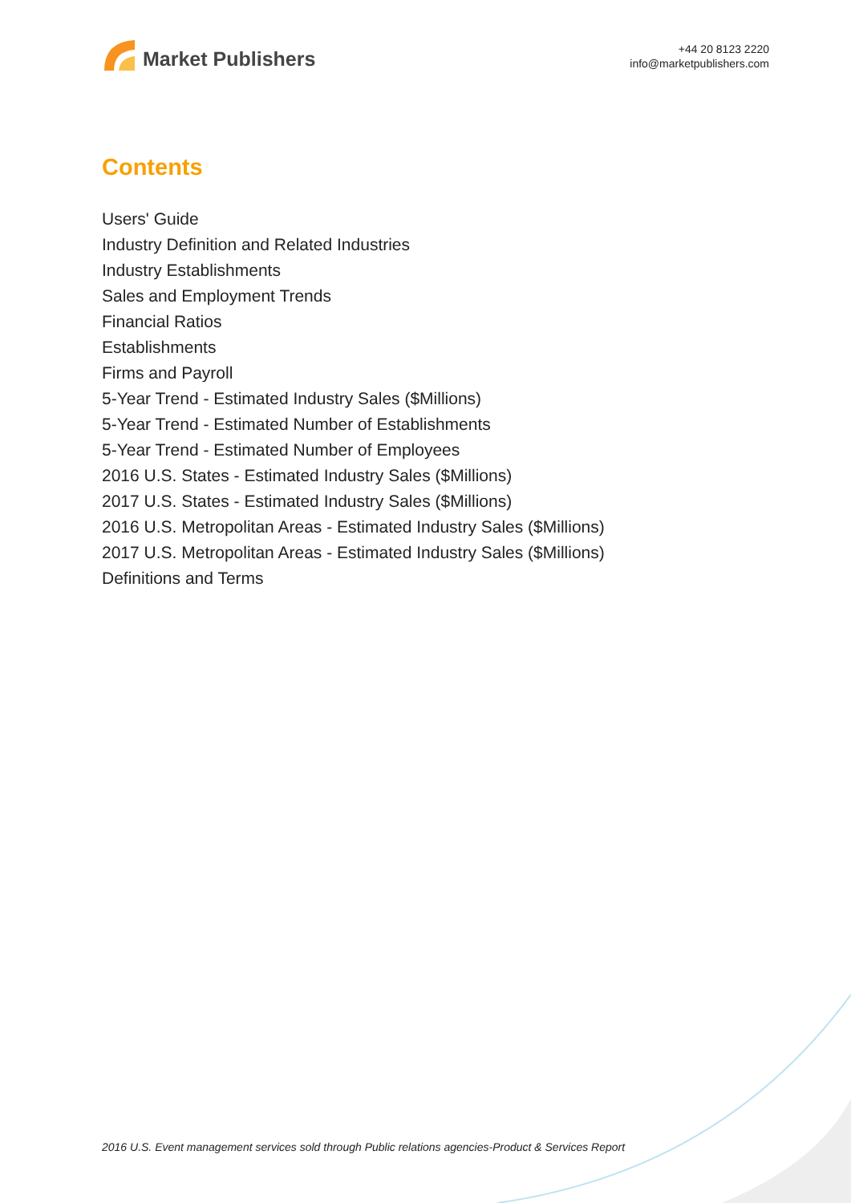Market Publishers
+44 20 8123 2220
info@marketpublishers.com
Contents
Users' Guide
Industry Definition and Related Industries
Industry Establishments
Sales and Employment Trends
Financial Ratios
Establishments
Firms and Payroll
5-Year Trend - Estimated Industry Sales ($Millions)
5-Year Trend - Estimated Number of Establishments
5-Year Trend - Estimated Number of Employees
2016 U.S. States - Estimated Industry Sales ($Millions)
2017 U.S. States - Estimated Industry Sales ($Millions)
2016 U.S. Metropolitan Areas - Estimated Industry Sales ($Millions)
2017 U.S. Metropolitan Areas - Estimated Industry Sales ($Millions)
Definitions and Terms
2016 U.S. Event management services sold through Public relations agencies-Product & Services Report